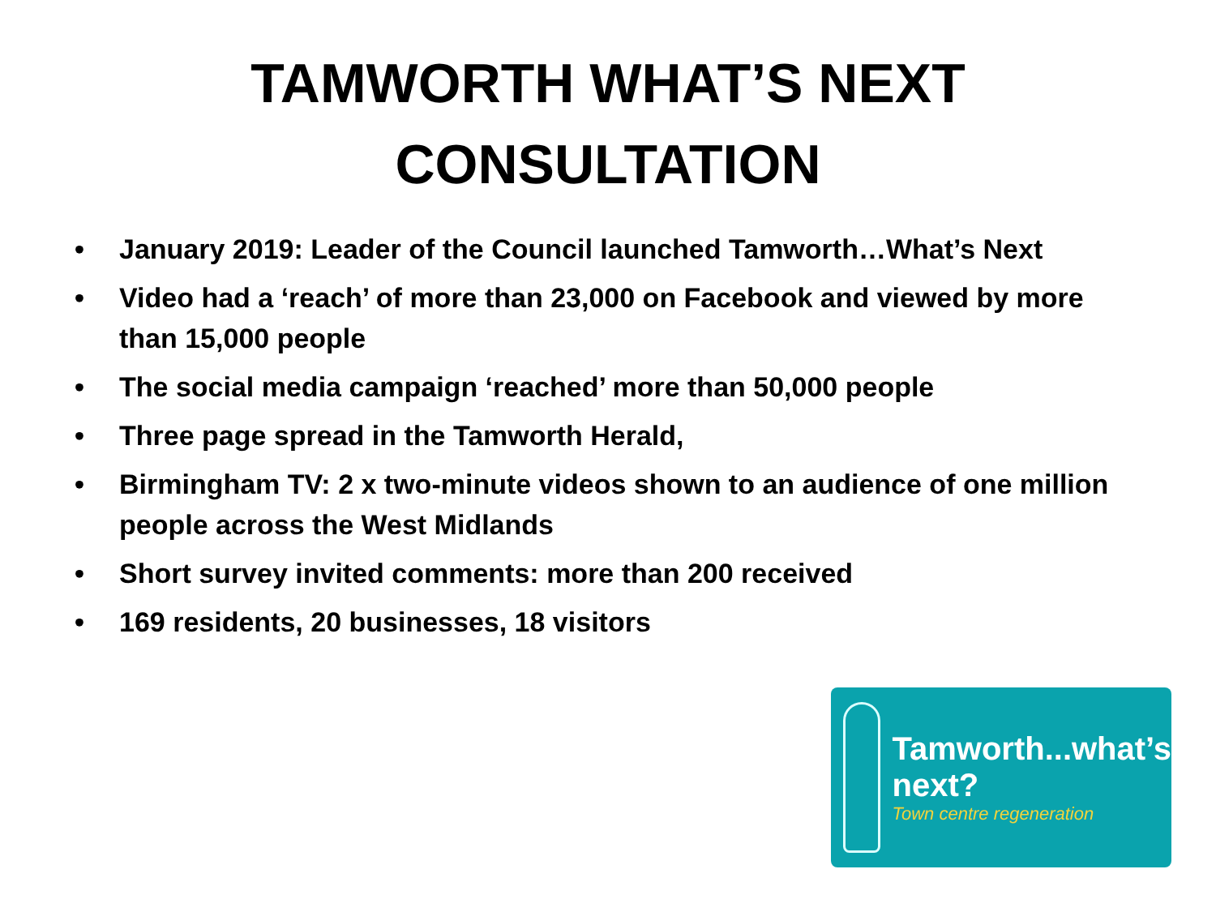TAMWORTH WHAT’S NEXT
CONSULTATION
• January 2019: Leader of the Council launched Tamworth…What’s Next
• Video had a ‘reach’ of more than 23,000 on Facebook and viewed by more than 15,000 people
• The social media campaign ‘reached’ more than 50,000 people
• Three page spread in the Tamworth Herald,
• Birmingham TV: 2 x two-minute videos shown to an audience of one million people across the West Midlands
• Short survey invited comments: more than 200 received
• 169 residents, 20 businesses, 18 visitors
Tamworth...what’s next?
Town centre regeneration